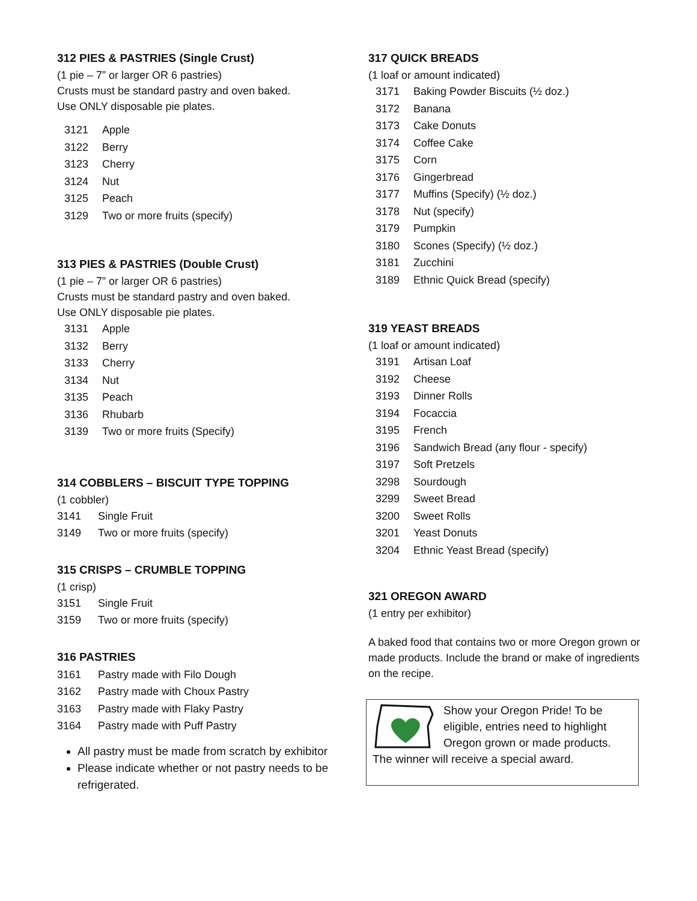312 PIES & PASTRIES (Single Crust)
(1 pie – 7” or larger OR 6 pastries)
Crusts must be standard pastry and oven baked.
Use ONLY disposable pie plates.
3121 Apple
3122 Berry
3123 Cherry
3124 Nut
3125 Peach
3129 Two or more fruits (specify)
313 PIES & PASTRIES (Double Crust)
(1 pie – 7” or larger OR 6 pastries)
Crusts must be standard pastry and oven baked.
Use ONLY disposable pie plates.
3131 Apple
3132 Berry
3133 Cherry
3134 Nut
3135 Peach
3136 Rhubarb
3139 Two or more fruits (Specify)
314 COBBLERS – BISCUIT TYPE TOPPING
(1 cobbler)
3141 Single Fruit
3149 Two or more fruits (specify)
315 CRISPS – CRUMBLE TOPPING
(1 crisp)
3151 Single Fruit
3159 Two or more fruits (specify)
316 PASTRIES
3161 Pastry made with Filo Dough
3162 Pastry made with Choux Pastry
3163 Pastry made with Flaky Pastry
3164 Pastry made with Puff Pastry
All pastry must be made from scratch by exhibitor
Please indicate whether or not pastry needs to be refrigerated.
317 QUICK BREADS
(1 loaf or amount indicated)
3171 Baking Powder Biscuits (½ doz.)
3172 Banana
3173 Cake Donuts
3174 Coffee Cake
3175 Corn
3176 Gingerbread
3177 Muffins (Specify) (½ doz.)
3178 Nut (specify)
3179 Pumpkin
3180 Scones (Specify) (½ doz.)
3181 Zucchini
3189 Ethnic Quick Bread (specify)
319 YEAST BREADS
(1 loaf or amount indicated)
3191 Artisan Loaf
3192 Cheese
3193 Dinner Rolls
3194 Focaccia
3195 French
3196 Sandwich Bread (any flour - specify)
3197 Soft Pretzels
3298 Sourdough
3299 Sweet Bread
3200 Sweet Rolls
3201 Yeast Donuts
3204 Ethnic Yeast Bread (specify)
321 OREGON AWARD
(1 entry per exhibitor)
A baked food that contains two or more Oregon grown or made products. Include the brand or make of ingredients on the recipe.
Show your Oregon Pride! To be eligible, entries need to highlight Oregon grown or made products. The winner will receive a special award.